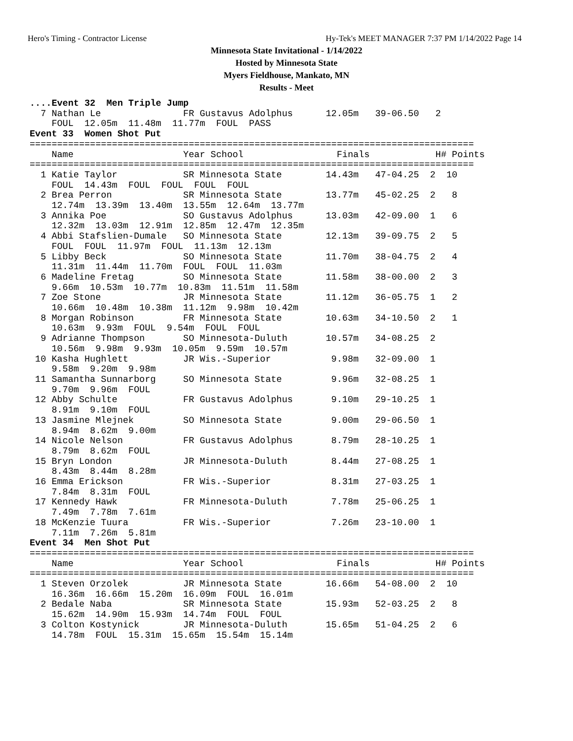Hero's Timing - Contractor License Hy-Tek's MEET MANAGER 7:37 PM 1/14/2022 Page 14
Minnesota State Invitational - 1/14/2022
Hosted by Minnesota State
Myers Fieldhouse, Mankato, MN
Results - Meet
....Event 32  Men Triple Jump
  7 Nathan Le               FR Gustavus Adolphus      12.05m   39-06.50   2
    FOUL  12.05m  11.48m  11.77m  FOUL  PASS
Event 33  Women Shot Put
=================================================================================
    Name                    Year School                 Finals            H# Points
=================================================================================
  1 Katie Taylor            SR Minnesota State        14.43m   47-04.25  2  10
    FOUL  14.43m  FOUL  FOUL  FOUL  FOUL
  2 Brea Perron             SR Minnesota State        13.77m   45-02.25  2   8
    12.74m  13.39m  13.40m  13.55m  12.64m  13.77m
  3 Annika Poe              SO Gustavus Adolphus      13.03m   42-09.00  1   6
    12.32m  13.03m  12.91m  12.85m  12.47m  12.35m
  4 Abbi Stafslien-Dumale   SO Minnesota State        12.13m   39-09.75  2   5
    FOUL  FOUL  11.97m  FOUL  11.13m  12.13m
  5 Libby Beck              SO Minnesota State        11.70m   38-04.75  2   4
    11.31m  11.44m  11.70m  FOUL  FOUL  11.03m
  6 Madeline Fretag         SO Minnesota State        11.58m   38-00.00  2   3
    9.66m  10.53m  10.77m  10.83m  11.51m  11.58m
  7 Zoe Stone               JR Minnesota State        11.12m   36-05.75  1   2
    10.66m  10.48m  10.38m  11.12m  9.98m  10.42m
  8 Morgan Robinson         FR Minnesota State        10.63m   34-10.50  2   1
    10.63m  9.93m  FOUL  9.54m  FOUL  FOUL
  9 Adrianne Thompson       SO Minnesota-Duluth       10.57m   34-08.25  2
    10.56m  9.98m  9.93m  10.05m  9.59m  10.57m
 10 Kasha Hughlett          JR Wis.-Superior           9.98m   32-09.00  1
    9.58m  9.20m  9.98m
 11 Samantha Sunnarborg     SO Minnesota State         9.96m   32-08.25  1
    9.70m  9.96m  FOUL
 12 Abby Schulte            FR Gustavus Adolphus       9.10m   29-10.25  1
    8.91m  9.10m  FOUL
 13 Jasmine Mlejnek         SO Minnesota State         9.00m   29-06.50  1
    8.94m  8.62m  9.00m
 14 Nicole Nelson           FR Gustavus Adolphus       8.79m   28-10.25  1
    8.79m  8.62m  FOUL
 15 Bryn London             JR Minnesota-Duluth        8.44m   27-08.25  1
    8.43m  8.44m  8.28m
 16 Emma Erickson           FR Wis.-Superior           8.31m   27-03.25  1
    7.84m  8.31m  FOUL
 17 Kennedy Hawk            FR Minnesota-Duluth        7.78m   25-06.25  1
    7.49m  7.78m  7.61m
 18 McKenzie Tuura          FR Wis.-Superior           7.26m   23-10.00  1
    7.11m  7.26m  5.81m
Event 34  Men Shot Put
=================================================================================
    Name                    Year School                 Finals            H# Points
=================================================================================
  1 Steven Orzolek          JR Minnesota State        16.66m   54-08.00  2  10
    16.36m  16.66m  15.20m  16.09m  FOUL  16.01m
  2 Bedale Naba             SR Minnesota State        15.93m   52-03.25  2   8
    15.62m  14.90m  15.93m  14.74m  FOUL  FOUL
  3 Colton Kostynick        JR Minnesota-Duluth       15.65m   51-04.25  2   6
    14.78m  FOUL  15.31m  15.65m  15.54m  15.14m